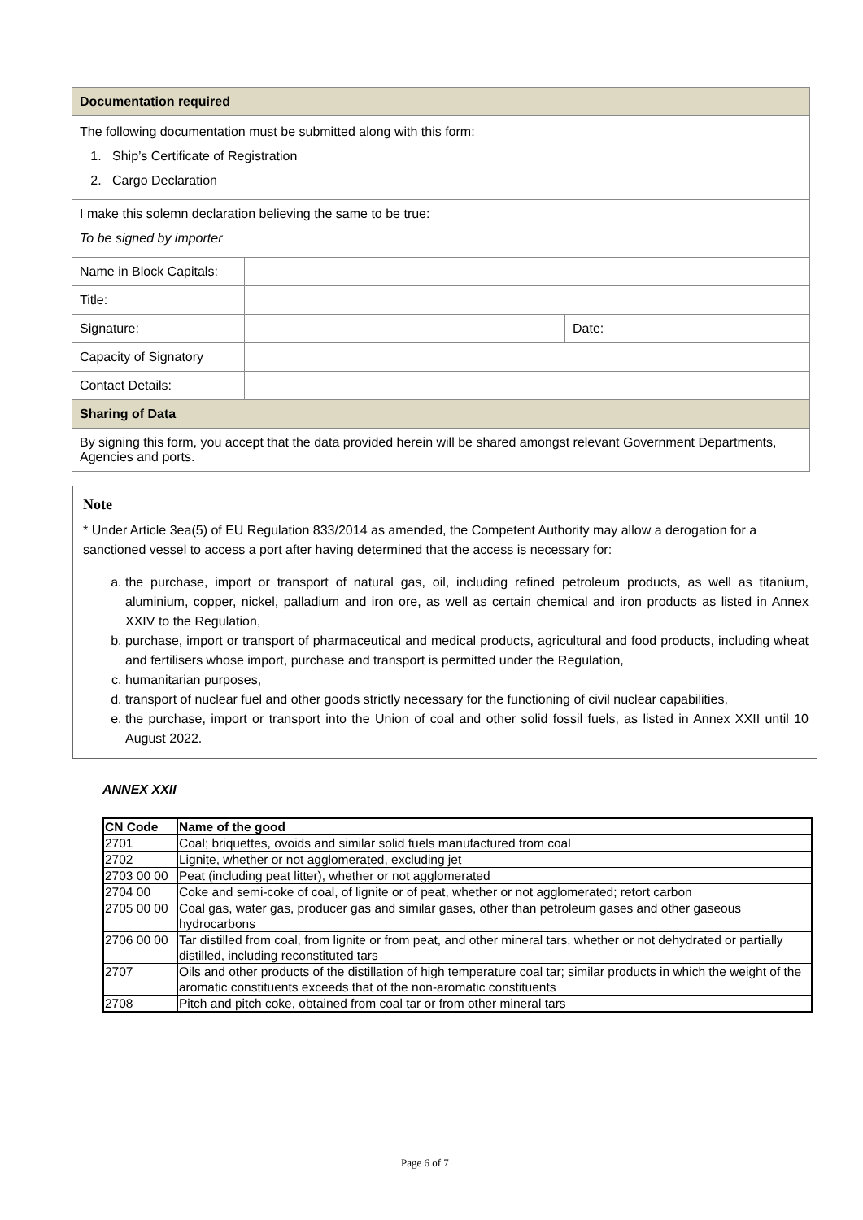| Documentation required | | |
| The following documentation must be submitted along with this form: 1. Ship’s Certificate of Registration 2. Cargo Declaration | | |
| I make this solemn declaration believing the same to be true: To be signed by importer | | |
| Name in Block Capitals: | | |
| Title: | | |
| Signature: | | Date: |
| Capacity of Signatory | | |
| Contact Details: | | |
| Sharing of Data | | |
| By signing this form, you accept that the data provided herein will be shared amongst relevant Government Departments, Agencies and ports. | | |
Note
* Under Article 3ea(5) of EU Regulation 833/2014 as amended, the Competent Authority may allow a derogation for a sanctioned vessel to access a port after having determined that the access is necessary for:
a. the purchase, import or transport of natural gas, oil, including refined petroleum products, as well as titanium, aluminium, copper, nickel, palladium and iron ore, as well as certain chemical and iron products as listed in Annex XXIV to the Regulation,
b. purchase, import or transport of pharmaceutical and medical products, agricultural and food products, including wheat and fertilisers whose import, purchase and transport is permitted under the Regulation,
c. humanitarian purposes,
d. transport of nuclear fuel and other goods strictly necessary for the functioning of civil nuclear capabilities,
e. the purchase, import or transport into the Union of coal and other solid fossil fuels, as listed in Annex XXII until 10 August 2022.
ANNEX XXII
| CN Code | Name of the good |
| --- | --- |
| 2701 | Coal; briquettes, ovoids and similar solid fuels manufactured from coal |
| 2702 | Lignite, whether or not agglomerated, excluding jet |
| 2703 00 00 | Peat (including peat litter), whether or not agglomerated |
| 2704 00 | Coke and semi-coke of coal, of lignite or of peat, whether or not agglomerated; retort carbon |
| 2705 00 00 | Coal gas, water gas, producer gas and similar gases, other than petroleum gases and other gaseous hydrocarbons |
| 2706 00 00 | Tar distilled from coal, from lignite or from peat, and other mineral tars, whether or not dehydrated or partially distilled, including reconstituted tars |
| 2707 | Oils and other products of the distillation of high temperature coal tar; similar products in which the weight of the aromatic constituents exceeds that of the non-aromatic constituents |
| 2708 | Pitch and pitch coke, obtained from coal tar or from other mineral tars |
Page 6 of 7